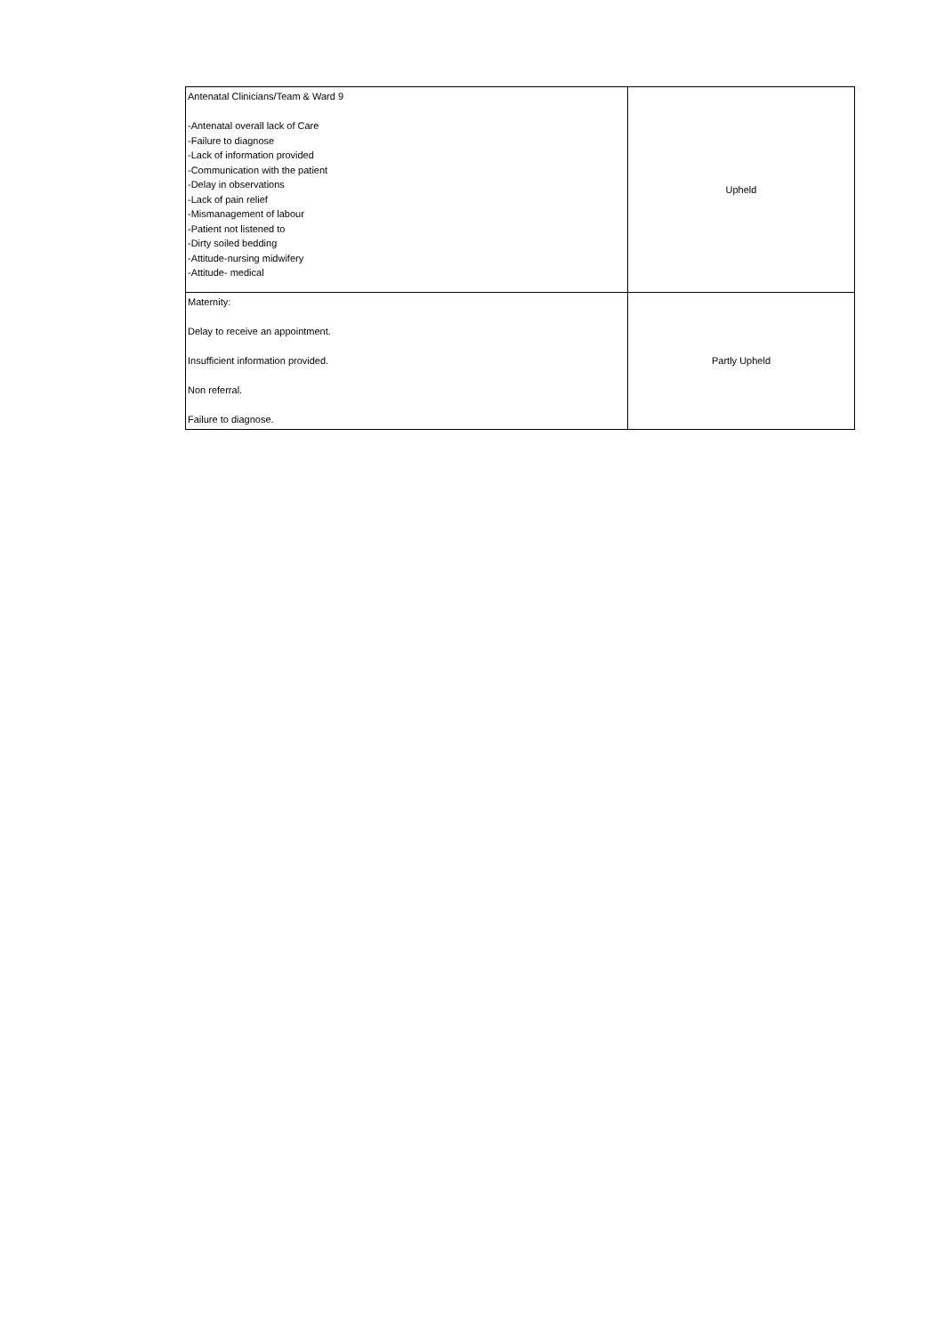| Antenatal Clinicians/Team & Ward 9 -Antenatal overall lack of Care -Failure to diagnose -Lack of information provided -Communication with the patient -Delay in observations -Lack of pain relief -Mismanagement of labour -Patient not listened to -Dirty soiled bedding -Attitude-nursing midwifery -Attitude- medical | Upheld |
| Maternity: Delay to receive an appointment. Insufficient information provided. Non referral. Failure to diagnose. | Partly Upheld |